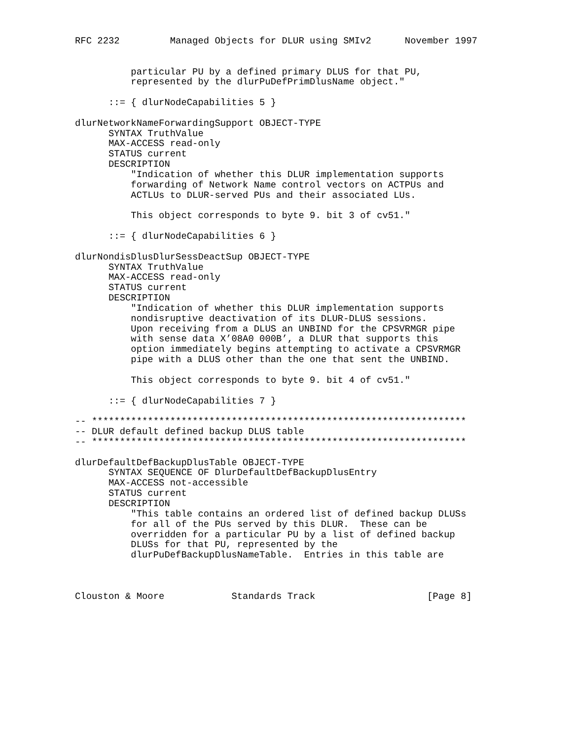RFC 2232         Managed Objects for DLUR using SMIv2      November 1997


          particular PU by a defined primary DLUS for that PU,
          represented by the dlurPuDefPrimDlusName object."

      ::= { dlurNodeCapabilities 5 }

dlurNetworkNameForwardingSupport OBJECT-TYPE
      SYNTAX TruthValue
      MAX-ACCESS read-only
      STATUS current
      DESCRIPTION
          "Indication of whether this DLUR implementation supports
          forwarding of Network Name control vectors on ACTPUs and
          ACTLUs to DLUR-served PUs and their associated LUs.

          This object corresponds to byte 9. bit 3 of cv51."

      ::= { dlurNodeCapabilities 6 }

dlurNondisDlusDlurSessDeactSup OBJECT-TYPE
      SYNTAX TruthValue
      MAX-ACCESS read-only
      STATUS current
      DESCRIPTION
          "Indication of whether this DLUR implementation supports
          nondisruptive deactivation of its DLUR-DLUS sessions.
          Upon receiving from a DLUS an UNBIND for the CPSVRMGR pipe
          with sense data X’08A0 000B’, a DLUR that supports this
          option immediately begins attempting to activate a CPSVRMGR
          pipe with a DLUS other than the one that sent the UNBIND.

          This object corresponds to byte 9. bit 4 of cv51."

      ::= { dlurNodeCapabilities 7 }

-- *******************************************************************
-- DLUR default defined backup DLUS table
-- *******************************************************************

dlurDefaultDefBackupDlusTable OBJECT-TYPE
      SYNTAX SEQUENCE OF DlurDefaultDefBackupDlusEntry
      MAX-ACCESS not-accessible
      STATUS current
      DESCRIPTION
          "This table contains an ordered list of defined backup DLUSs
          for all of the PUs served by this DLUR.  These can be
          overridden for a particular PU by a list of defined backup
          DLUSs for that PU, represented by the
          dlurPuDefBackupDlusNameTable.  Entries in this table are



Clouston & Moore            Standards Track                    [Page 8]